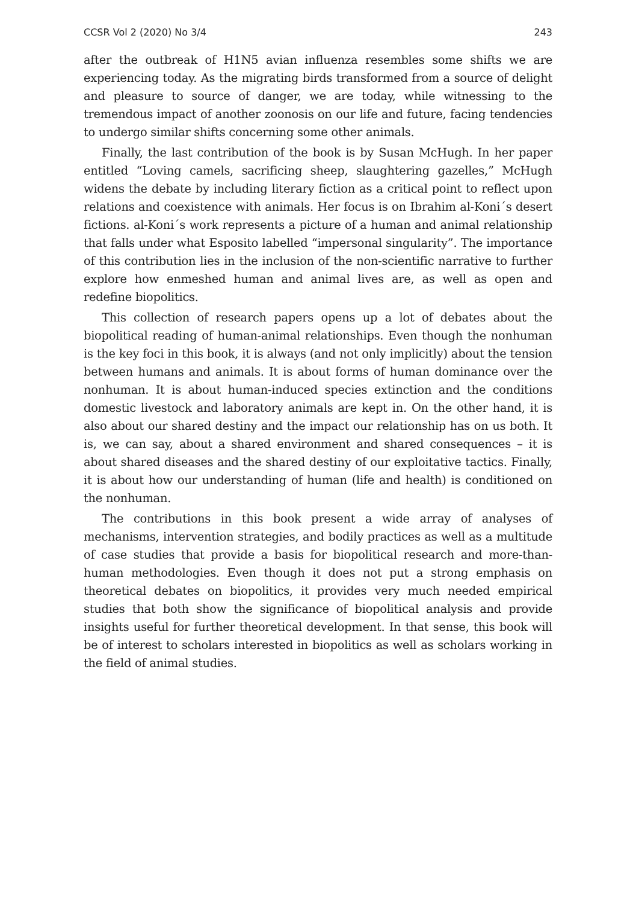CCSR Vol 2 (2020) No 3/4 243
after the outbreak of H1N5 avian influenza resembles some shifts we are experiencing today. As the migrating birds transformed from a source of delight and pleasure to source of danger, we are today, while witnessing to the tremendous impact of another zoonosis on our life and future, facing tendencies to undergo similar shifts concerning some other animals.
Finally, the last contribution of the book is by Susan McHugh. In her paper entitled “Loving camels, sacrificing sheep, slaughtering gazelles,” McHugh widens the debate by including literary fiction as a critical point to reflect upon relations and coexistence with animals. Her focus is on Ibrahim al-Koni´s desert fictions. al-Koni´s work represents a picture of a human and animal relationship that falls under what Esposito labelled “impersonal singularity”. The importance of this contribution lies in the inclusion of the non-scientific narrative to further explore how enmeshed human and animal lives are, as well as open and redefine biopolitics.
This collection of research papers opens up a lot of debates about the biopolitical reading of human-animal relationships. Even though the nonhuman is the key foci in this book, it is always (and not only implicitly) about the tension between humans and animals. It is about forms of human dominance over the nonhuman. It is about human-induced species extinction and the conditions domestic livestock and laboratory animals are kept in. On the other hand, it is also about our shared destiny and the impact our relationship has on us both. It is, we can say, about a shared environment and shared consequences – it is about shared diseases and the shared destiny of our exploitative tactics. Finally, it is about how our understanding of human (life and health) is conditioned on the nonhuman.
The contributions in this book present a wide array of analyses of mechanisms, intervention strategies, and bodily practices as well as a multitude of case studies that provide a basis for biopolitical research and more-than-human methodologies. Even though it does not put a strong emphasis on theoretical debates on biopolitics, it provides very much needed empirical studies that both show the significance of biopolitical analysis and provide insights useful for further theoretical development. In that sense, this book will be of interest to scholars interested in biopolitics as well as scholars working in the field of animal studies.